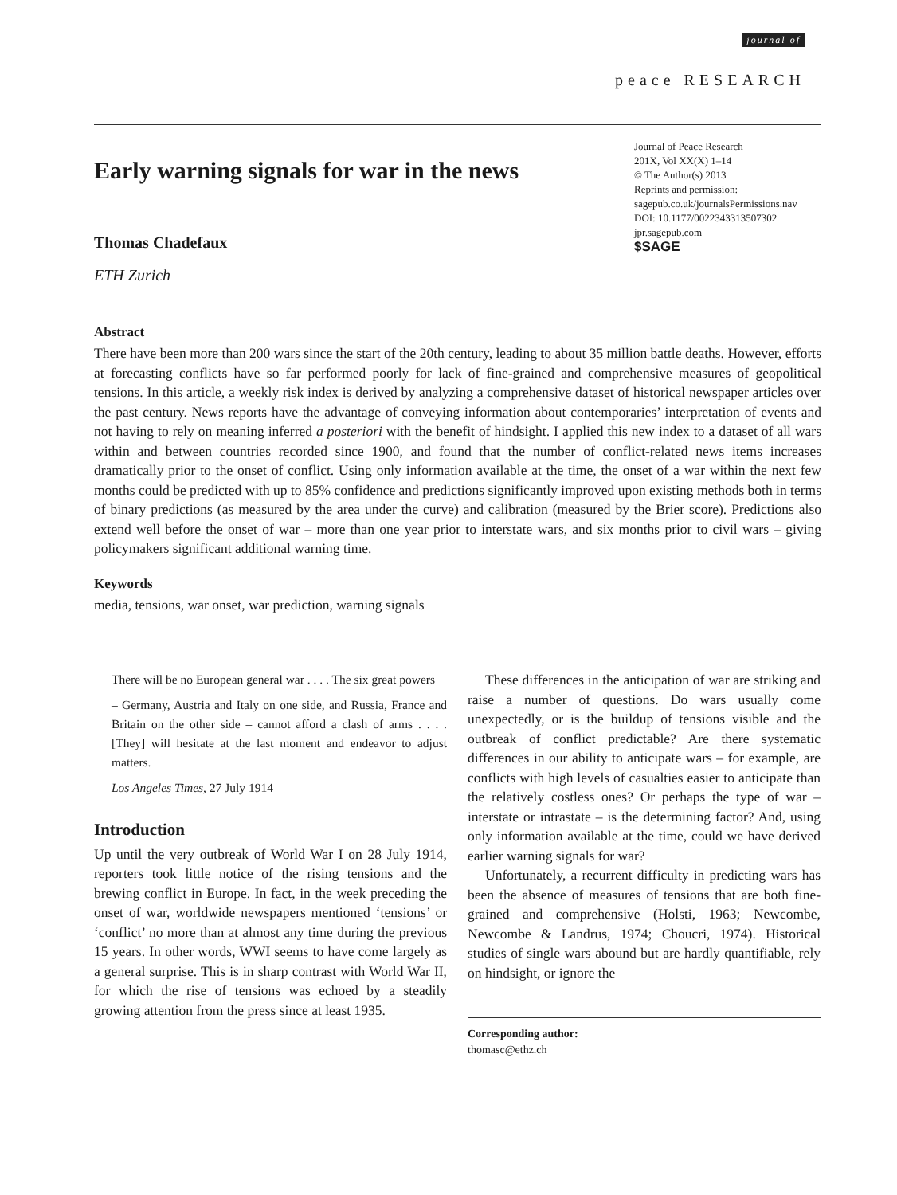journal of
peace RESEARCH
Early warning signals for war in the news
Thomas Chadefaux
ETH Zurich
Journal of Peace Research
201X, Vol XX(X) 1–14
© The Author(s) 2013
Reprints and permission:
sagepub.co.uk/journalsPermissions.nav
DOI: 10.1177/0022343313507302
jpr.sagepub.com
$SAGE
Abstract
There have been more than 200 wars since the start of the 20th century, leading to about 35 million battle deaths. However, efforts at forecasting conflicts have so far performed poorly for lack of fine-grained and comprehensive measures of geopolitical tensions. In this article, a weekly risk index is derived by analyzing a comprehensive dataset of historical newspaper articles over the past century. News reports have the advantage of conveying information about contemporaries’ interpretation of events and not having to rely on meaning inferred a posteriori with the benefit of hindsight. I applied this new index to a dataset of all wars within and between countries recorded since 1900, and found that the number of conflict-related news items increases dramatically prior to the onset of conflict. Using only information available at the time, the onset of a war within the next few months could be predicted with up to 85% confidence and predictions significantly improved upon existing methods both in terms of binary predictions (as measured by the area under the curve) and calibration (measured by the Brier score). Predictions also extend well before the onset of war – more than one year prior to interstate wars, and six months prior to civil wars – giving policymakers significant additional warning time.
Keywords
media, tensions, war onset, war prediction, warning signals
There will be no European general war . . . . The six great powers
– Germany, Austria and Italy on one side, and Russia, France and Britain on the other side – cannot afford a clash of arms . . . . [They] will hesitate at the last moment and endeavor to adjust matters.
Los Angeles Times, 27 July 1914
Introduction
Up until the very outbreak of World War I on 28 July 1914, reporters took little notice of the rising tensions and the brewing conflict in Europe. In fact, in the week preceding the onset of war, worldwide newspapers mentioned ‘tensions’ or ‘conflict’ no more than at almost any time during the previous 15 years. In other words, WWI seems to have come largely as a general surprise. This is in sharp contrast with World War II, for which the rise of tensions was echoed by a steadily growing attention from the press since at least 1935.
These differences in the anticipation of war are striking and raise a number of questions. Do wars usually come unexpectedly, or is the buildup of tensions visible and the outbreak of conflict predictable? Are there systematic differences in our ability to anticipate wars – for example, are conflicts with high levels of casualties easier to anticipate than the relatively costless ones? Or perhaps the type of war – interstate or intrastate – is the determining factor? And, using only information available at the time, could we have derived earlier warning signals for war?
Unfortunately, a recurrent difficulty in predicting wars has been the absence of measures of tensions that are both fine-grained and comprehensive (Holsti, 1963; Newcombe, Newcombe & Landrus, 1974; Choucri, 1974). Historical studies of single wars abound but are hardly quantifiable, rely on hindsight, or ignore the
Corresponding author:
thomasc@ethz.ch